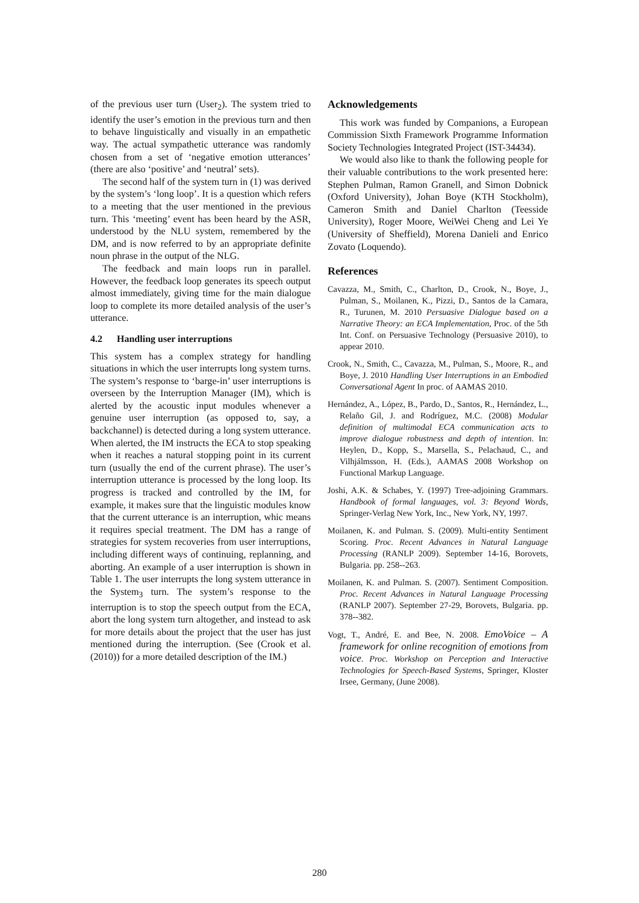of the previous user turn (User<sub>2</sub>). The system tried to identify the user’s emotion in the previous turn and then to behave linguistically and visually in an empathetic way. The actual sympathetic utterance was randomly chosen from a set of ‘negative emotion utterances’ (there are also ‘positive’ and ‘neutral’ sets).
The second half of the system turn in (1) was derived by the system’s ‘long loop’. It is a question which refers to a meeting that the user mentioned in the previous turn. This ‘meeting’ event has been heard by the ASR, understood by the NLU system, remembered by the DM, and is now referred to by an appropriate definite noun phrase in the output of the NLG.
The feedback and main loops run in parallel. However, the feedback loop generates its speech output almost immediately, giving time for the main dialogue loop to complete its more detailed analysis of the user’s utterance.
4.2 Handling user interruptions
This system has a complex strategy for handling situations in which the user interrupts long system turns. The system’s response to ‘barge-in’ user interruptions is overseen by the Interruption Manager (IM), which is alerted by the acoustic input modules whenever a genuine user interruption (as opposed to, say, a backchannel) is detected during a long system utterance. When alerted, the IM instructs the ECA to stop speaking when it reaches a natural stopping point in its current turn (usually the end of the current phrase). The user’s interruption utterance is processed by the long loop. Its progress is tracked and controlled by the IM, for example, it makes sure that the linguistic modules know that the current utterance is an interruption, whic means it requires special treatment. The DM has a range of strategies for system recoveries from user interruptions, including different ways of continuing, replanning, and aborting. An example of a user interruption is shown in Table 1. The user interrupts the long system utterance in the System<sub>3</sub> turn. The system’s response to the interruption is to stop the speech output from the ECA, abort the long system turn altogether, and instead to ask for more details about the project that the user has just mentioned during the interruption. (See (Crook et al. (2010)) for a more detailed description of the IM.)
Acknowledgements
This work was funded by Companions, a European Commission Sixth Framework Programme Information Society Technologies Integrated Project (IST-34434).
We would also like to thank the following people for their valuable contributions to the work presented here: Stephen Pulman, Ramon Granell, and Simon Dobnick (Oxford University), Johan Boye (KTH Stockholm), Cameron Smith and Daniel Charlton (Teesside University), Roger Moore, WeiWei Cheng and Lei Ye (University of Sheffield), Morena Danieli and Enrico Zovato (Loquendo).
References
Cavazza, M., Smith, C., Charlton, D., Crook, N., Boye, J., Pulman, S., Moilanen, K., Pizzi, D., Santos de la Camara, R., Turunen, M. 2010 Persuasive Dialogue based on a Narrative Theory: an ECA Implementation, Proc. of the 5th Int. Conf. on Persuasive Technology (Persuasive 2010), to appear 2010.
Crook, N., Smith, C., Cavazza, M., Pulman, S., Moore, R., and Boye, J. 2010 Handling User Interruptions in an Embodied Conversational Agent In proc. of AAMAS 2010.
Hernández, A., López, B., Pardo, D., Santos, R., Hernández, L., Relaño Gil, J. and Rodríguez, M.C. (2008) Modular definition of multimodal ECA communication acts to improve dialogue robustness and depth of intention. In: Heylen, D., Kopp, S., Marsella, S., Pelachaud, C., and Vilhjálmsson, H. (Eds.), AAMAS 2008 Workshop on Functional Markup Language.
Joshi, A.K. & Schabes, Y. (1997) Tree-adjoining Grammars. Handbook of formal languages, vol. 3: Beyond Words, Springer-Verlag New York, Inc., New York, NY, 1997.
Moilanen, K. and Pulman. S. (2009). Multi-entity Sentiment Scoring. Proc. Recent Advances in Natural Language Processing (RANLP 2009). September 14-16, Borovets, Bulgaria. pp. 258--263.
Moilanen, K. and Pulman. S. (2007). Sentiment Composition. Proc. Recent Advances in Natural Language Processing (RANLP 2007). September 27-29, Borovets, Bulgaria. pp. 378--382.
Vogt, T., André, E. and Bee, N. 2008. EmoVoice – A framework for online recognition of emotions from voice. Proc. Workshop on Perception and Interactive Technologies for Speech-Based Systems, Springer, Kloster Irsee, Germany, (June 2008).
280